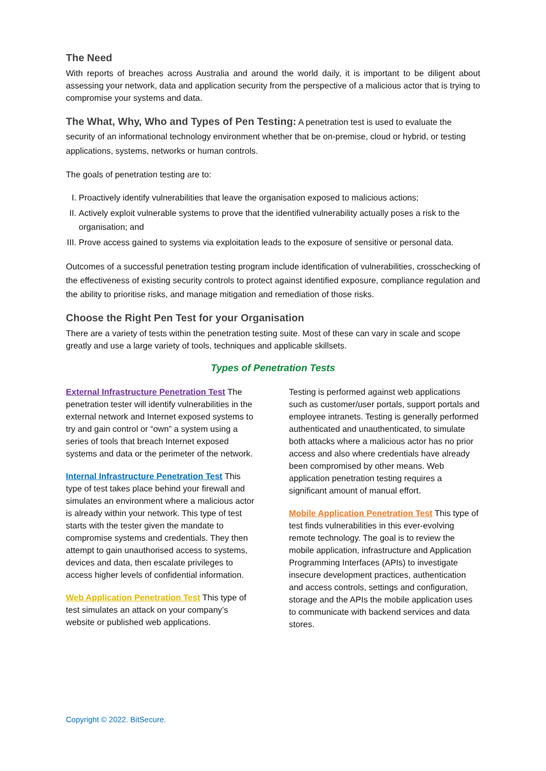The Need
With reports of breaches across Australia and around the world daily, it is important to be diligent about assessing your network, data and application security from the perspective of a malicious actor that is trying to compromise your systems and data.
The What, Why, Who and Types of Pen Testing: A penetration test is used to evaluate the security of an informational technology environment whether that be on-premise, cloud or hybrid, or testing applications, systems, networks or human controls.
The goals of penetration testing are to:
I. Proactively identify vulnerabilities that leave the organisation exposed to malicious actions;
II. Actively exploit vulnerable systems to prove that the identified vulnerability actually poses a risk to the organisation; and
III. Prove access gained to systems via exploitation leads to the exposure of sensitive or personal data.
Outcomes of a successful penetration testing program include identification of vulnerabilities, crosschecking of the effectiveness of existing security controls to protect against identified exposure, compliance regulation and the ability to prioritise risks, and manage mitigation and remediation of those risks.
Choose the Right Pen Test for your Organisation
There are a variety of tests within the penetration testing suite. Most of these can vary in scale and scope greatly and use a large variety of tools, techniques and applicable skillsets.
Types of Penetration Tests
External Infrastructure Penetration Test The penetration tester will identify vulnerabilities in the external network and Internet exposed systems to try and gain control or “own” a system using a series of tools that breach Internet exposed systems and data or the perimeter of the network.
Internal Infrastructure Penetration Test This type of test takes place behind your firewall and simulates an environment where a malicious actor is already within your network. This type of test starts with the tester given the mandate to compromise systems and credentials. They then attempt to gain unauthorised access to systems, devices and data, then escalate privileges to access higher levels of confidential information.
Web Application Penetration Test This type of test simulates an attack on your company’s website or published web applications.
Testing is performed against web applications such as customer/user portals, support portals and employee intranets. Testing is generally performed authenticated and unauthenticated, to simulate both attacks where a malicious actor has no prior access and also where credentials have already been compromised by other means. Web application penetration testing requires a significant amount of manual effort.
Mobile Application Penetration Test This type of test finds vulnerabilities in this ever-evolving remote technology. The goal is to review the mobile application, infrastructure and Application Programming Interfaces (APIs) to investigate insecure development practices, authentication and access controls, settings and configuration, storage and the APIs the mobile application uses to communicate with backend services and data stores.
Copyright © 2022. BitSecure.